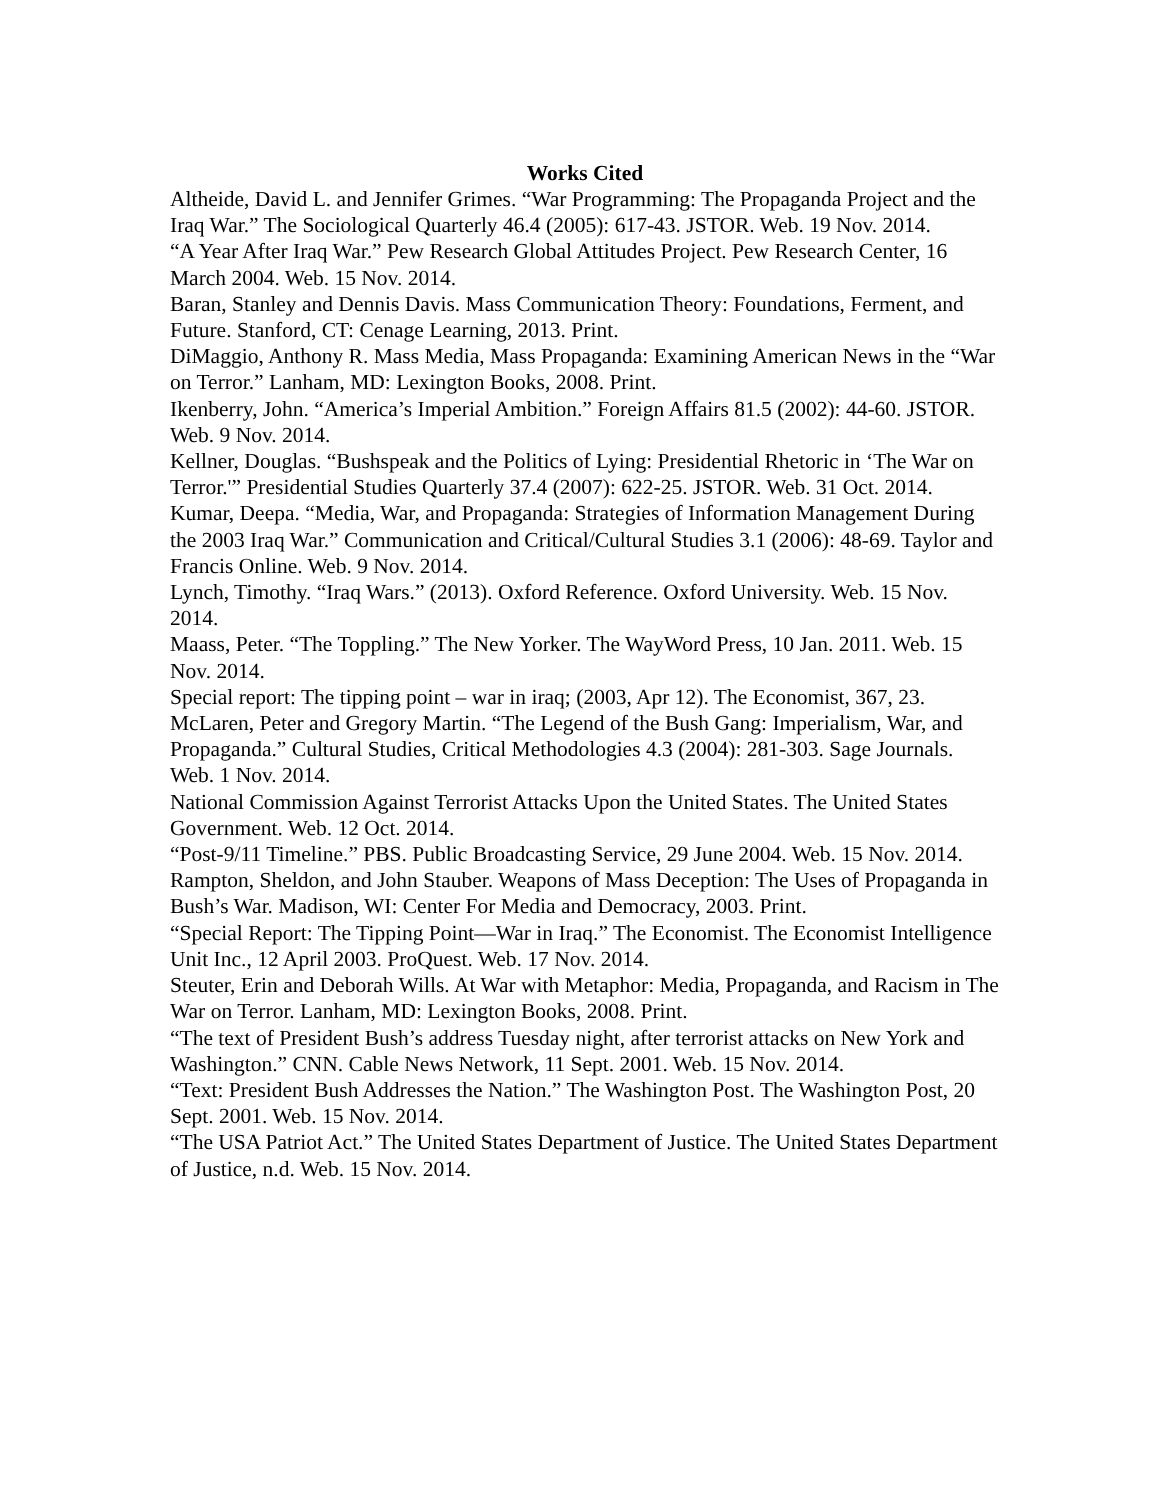Works Cited
Altheide, David L. and Jennifer Grimes. “War Programming: The Propaganda Project and the Iraq War.” The Sociological Quarterly 46.4 (2005): 617-43. JSTOR. Web. 19 Nov. 2014.
“A Year After Iraq War.” Pew Research Global Attitudes Project. Pew Research Center, 16 March 2004. Web. 15 Nov. 2014.
Baran, Stanley and Dennis Davis. Mass Communication Theory: Foundations, Ferment, and Future. Stanford, CT: Cenage Learning, 2013. Print.
DiMaggio, Anthony R. Mass Media, Mass Propaganda: Examining American News in the “War on Terror.” Lanham, MD: Lexington Books, 2008. Print.
Ikenberry, John. “America’s Imperial Ambition.” Foreign Affairs 81.5 (2002): 44-60. JSTOR. Web. 9 Nov. 2014.
Kellner, Douglas. “Bushspeak and the Politics of Lying: Presidential Rhetoric in ‘The War on Terror.'” Presidential Studies Quarterly 37.4 (2007): 622-25. JSTOR. Web. 31 Oct. 2014.
Kumar, Deepa. “Media, War, and Propaganda: Strategies of Information Management During the 2003 Iraq War.” Communication and Critical/Cultural Studies 3.1 (2006): 48-69. Taylor and Francis Online. Web. 9 Nov. 2014.
Lynch, Timothy. “Iraq Wars.” (2013). Oxford Reference. Oxford University. Web. 15 Nov. 2014.
Maass, Peter. “The Toppling.” The New Yorker. The WayWord Press, 10 Jan. 2011. Web. 15 Nov. 2014.
Special report: The tipping point – war in iraq; (2003, Apr 12). The Economist, 367, 23.
McLaren, Peter and Gregory Martin. “The Legend of the Bush Gang: Imperialism, War, and Propaganda.” Cultural Studies, Critical Methodologies 4.3 (2004): 281-303. Sage Journals. Web. 1 Nov. 2014.
National Commission Against Terrorist Attacks Upon the United States. The United States Government. Web. 12 Oct. 2014.
“Post-9/11 Timeline.” PBS. Public Broadcasting Service, 29 June 2004. Web. 15 Nov. 2014.
Rampton, Sheldon, and John Stauber. Weapons of Mass Deception: The Uses of Propaganda in Bush’s War. Madison, WI: Center For Media and Democracy, 2003. Print.
“Special Report: The Tipping Point—War in Iraq.” The Economist. The Economist Intelligence Unit Inc., 12 April 2003. ProQuest. Web. 17 Nov. 2014.
Steuter, Erin and Deborah Wills. At War with Metaphor: Media, Propaganda, and Racism in The War on Terror. Lanham, MD: Lexington Books, 2008. Print.
“The text of President Bush’s address Tuesday night, after terrorist attacks on New York and Washington.” CNN. Cable News Network, 11 Sept. 2001. Web. 15 Nov. 2014.
“Text: President Bush Addresses the Nation.” The Washington Post. The Washington Post, 20 Sept. 2001. Web. 15 Nov. 2014.
“The USA Patriot Act.” The United States Department of Justice. The United States Department of Justice, n.d. Web. 15 Nov. 2014.